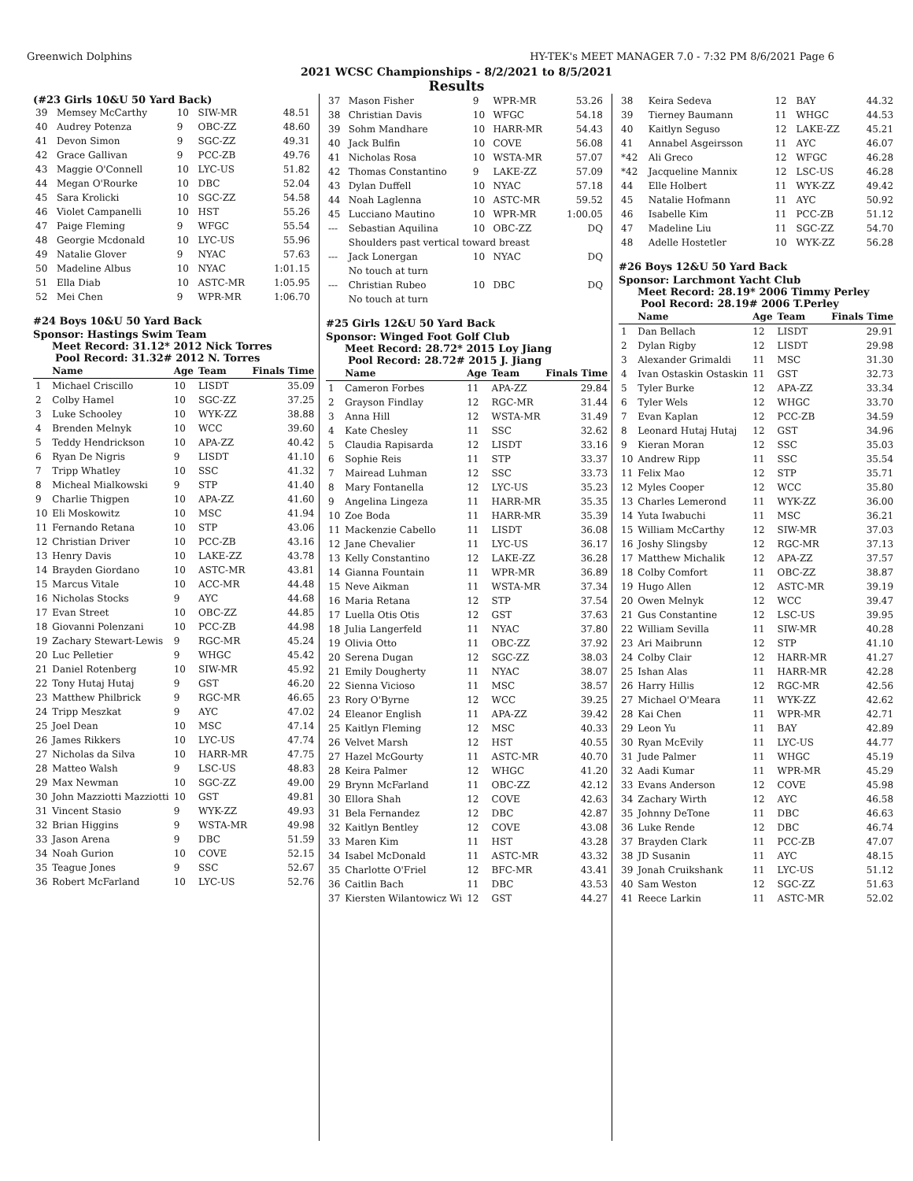Greenwich Dolphins HY-TEK's MEET MANAGER 7.0 - 7:32 PM 8/6/2021 Page 6
2021 WCSC Championships - 8/2/2021 to 8/5/2021
Results
(#23 Girls 10&U 50 Yard Back)
| 39 | Memsey McCarthy | 10 | SIW-MR | 48.51 |
| 40 | Audrey Potenza | 9 | OBC-ZZ | 48.60 |
| 41 | Devon Simon | 9 | SGC-ZZ | 49.31 |
| 42 | Grace Gallivan | 9 | PCC-ZB | 49.76 |
| 43 | Maggie O'Connell | 10 | LYC-US | 51.82 |
| 44 | Megan O'Rourke | 10 | DBC | 52.04 |
| 45 | Sara Krolicki | 10 | SGC-ZZ | 54.58 |
| 46 | Violet Campanelli | 10 | HST | 55.26 |
| 47 | Paige Fleming | 9 | WFGC | 55.54 |
| 48 | Georgie Mcdonald | 10 | LYC-US | 55.96 |
| 49 | Natalie Glover | 9 | NYAC | 57.63 |
| 50 | Madeline Albus | 10 | NYAC | 1:01.15 |
| 51 | Ella Diab | 10 | ASTC-MR | 1:05.95 |
| 52 | Mei Chen | 9 | WPR-MR | 1:06.70 |
#24 Boys 10&U 50 Yard Back
Sponsor: Hastings Swim Team
Meet Record: 31.12* 2012 Nick Torres
Pool Record: 31.32# 2012 N. Torres
| | Name | Age | Team | Finals Time |
| --- | --- | --- | --- | --- |
| 1 | Michael Criscillo | 10 | LISDT | 35.09 |
| 2 | Colby Hamel | 10 | SGC-ZZ | 37.25 |
| 3 | Luke Schooley | 10 | WYK-ZZ | 38.88 |
| 4 | Brenden Melnyk | 10 | WCC | 39.60 |
| 5 | Teddy Hendrickson | 10 | APA-ZZ | 40.42 |
| 6 | Ryan De Nigris | 9 | LISDT | 41.10 |
| 7 | Tripp Whatley | 10 | SSC | 41.32 |
| 8 | Micheal Mialkowski | 9 | STP | 41.40 |
| 9 | Charlie Thigpen | 10 | APA-ZZ | 41.60 |
| 10 | Eli Moskowitz | 10 | MSC | 41.94 |
| 11 | Fernando Retana | 10 | STP | 43.06 |
| 12 | Christian Driver | 10 | PCC-ZB | 43.16 |
| 13 | Henry Davis | 10 | LAKE-ZZ | 43.78 |
| 14 | Brayden Giordano | 10 | ASTC-MR | 43.81 |
| 15 | Marcus Vitale | 10 | ACC-MR | 44.48 |
| 16 | Nicholas Stocks | 9 | AYC | 44.68 |
| 17 | Evan Street | 10 | OBC-ZZ | 44.85 |
| 18 | Giovanni Polenzani | 10 | PCC-ZB | 44.98 |
| 19 | Zachary Stewart-Lewis | 9 | RGC-MR | 45.24 |
| 20 | Luc Pelletier | 9 | WHGC | 45.42 |
| 21 | Daniel Rotenberg | 10 | SIW-MR | 45.92 |
| 22 | Tony Hutaj Hutaj | 9 | GST | 46.20 |
| 23 | Matthew Philbrick | 9 | RGC-MR | 46.65 |
| 24 | Tripp Meszkat | 9 | AYC | 47.02 |
| 25 | Joel Dean | 10 | MSC | 47.14 |
| 26 | James Rikkers | 10 | LYC-US | 47.74 |
| 27 | Nicholas da Silva | 10 | HARR-MR | 47.75 |
| 28 | Matteo Walsh | 9 | LSC-US | 48.83 |
| 29 | Max Newman | 10 | SGC-ZZ | 49.00 |
| 30 | John Mazziotti Mazziotti | 10 | GST | 49.81 |
| 31 | Vincent Stasio | 9 | WYK-ZZ | 49.93 |
| 32 | Brian Higgins | 9 | WSTA-MR | 49.98 |
| 33 | Jason Arena | 9 | DBC | 51.59 |
| 34 | Noah Gurion | 10 | COVE | 52.15 |
| 35 | Teague Jones | 9 | SSC | 52.67 |
| 36 | Robert McFarland | 10 | LYC-US | 52.76 |
| 37 | Mason Fisher | 9 | WPR-MR | 53.26 |
| 38 | Christian Davis | 10 | WFGC | 54.18 |
| 39 | Sohm Mandhare | 10 | HARR-MR | 54.43 |
| 40 | Jack Bulfin | 10 | COVE | 56.08 |
| 41 | Nicholas Rosa | 10 | WSTA-MR | 57.07 |
| 42 | Thomas Constantino | 9 | LAKE-ZZ | 57.09 |
| 43 | Dylan Duffell | 10 | NYAC | 57.18 |
| 44 | Noah Laglenna | 10 | ASTC-MR | 59.52 |
| 45 | Lucciano Mautino | 10 | WPR-MR | 1:00.05 |
| --- | Sebastian Aquilina | 10 | OBC-ZZ | DQ |
| | Shoulders past vertical toward breast | | | |
| --- | Jack Lonergan | 10 | NYAC | DQ |
| | No touch at turn | | | |
| --- | Christian Rubeo | 10 | DBC | DQ |
| | No touch at turn | | | |
#25 Girls 12&U 50 Yard Back
Sponsor: Winged Foot Golf Club
Meet Record: 28.72* 2015 Loy Jiang
Pool Record: 28.72# 2015 J. Jiang
| | Name | Age | Team | Finals Time |
| --- | --- | --- | --- | --- |
| 1 | Cameron Forbes | 11 | APA-ZZ | 29.84 |
| 2 | Grayson Findlay | 12 | RGC-MR | 31.44 |
| 3 | Anna Hill | 12 | WSTA-MR | 31.49 |
| 4 | Kate Chesley | 11 | SSC | 32.62 |
| 5 | Claudia Rapisarda | 12 | LISDT | 33.16 |
| 6 | Sophie Reis | 11 | STP | 33.37 |
| 7 | Mairead Luhman | 12 | SSC | 33.73 |
| 8 | Mary Fontanella | 12 | LYC-US | 35.23 |
| 9 | Angelina Lingeza | 11 | HARR-MR | 35.35 |
| 10 | Zoe Boda | 11 | HARR-MR | 35.39 |
| 11 | Mackenzie Cabello | 11 | LISDT | 36.08 |
| 12 | Jane Chevalier | 11 | LYC-US | 36.17 |
| 13 | Kelly Constantino | 12 | LAKE-ZZ | 36.28 |
| 14 | Gianna Fountain | 11 | WPR-MR | 36.89 |
| 15 | Neve Aikman | 11 | WSTA-MR | 37.34 |
| 16 | Maria Retana | 12 | STP | 37.54 |
| 17 | Luella Otis Otis | 12 | GST | 37.63 |
| 18 | Julia Langerfeld | 11 | NYAC | 37.80 |
| 19 | Olivia Otto | 11 | OBC-ZZ | 37.92 |
| 20 | Serena Dugan | 12 | SGC-ZZ | 38.03 |
| 21 | Emily Dougherty | 11 | NYAC | 38.07 |
| 22 | Sienna Vicioso | 11 | MSC | 38.57 |
| 23 | Rory O'Byrne | 12 | WCC | 39.25 |
| 24 | Eleanor English | 11 | APA-ZZ | 39.42 |
| 25 | Kaitlyn Fleming | 12 | MSC | 40.33 |
| 26 | Velvet Marsh | 12 | HST | 40.55 |
| 27 | Hazel McGourty | 11 | ASTC-MR | 40.70 |
| 28 | Keira Palmer | 12 | WHGC | 41.20 |
| 29 | Brynn McFarland | 11 | OBC-ZZ | 42.12 |
| 30 | Ellora Shah | 12 | COVE | 42.63 |
| 31 | Bela Fernandez | 12 | DBC | 42.87 |
| 32 | Kaitlyn Bentley | 12 | COVE | 43.08 |
| 33 | Maren Kim | 11 | HST | 43.28 |
| 34 | Isabel McDonald | 11 | ASTC-MR | 43.32 |
| 35 | Charlotte O'Friel | 12 | BFC-MR | 43.41 |
| 36 | Caitlin Bach | 11 | DBC | 43.53 |
| 37 | Kiersten Wilantowicz Wi | 12 | GST | 44.27 |
| 38 | Keira Sedeva | 12 | BAY | 44.32 |
| 39 | Tierney Baumann | 11 | WHGC | 44.53 |
| 40 | Kaitlyn Seguso | 12 | LAKE-ZZ | 45.21 |
| 41 | Annabel Asgeirsson | 11 | AYC | 46.07 |
| *42 | Ali Greco | 12 | WFGC | 46.28 |
| *42 | Jacqueline Mannix | 12 | LSC-US | 46.28 |
| 44 | Elle Holbert | 11 | WYK-ZZ | 49.42 |
| 45 | Natalie Hofmann | 11 | AYC | 50.92 |
| 46 | Isabelle Kim | 11 | PCC-ZB | 51.12 |
| 47 | Madeline Liu | 11 | SGC-ZZ | 54.70 |
| 48 | Adelle Hostetler | 10 | WYK-ZZ | 56.28 |
#26 Boys 12&U 50 Yard Back
Sponsor: Larchmont Yacht Club
Meet Record: 28.19* 2006 Timmy Perley
Pool Record: 28.19# 2006 T.Perley
| | Name | Age | Team | Finals Time |
| --- | --- | --- | --- | --- |
| 1 | Dan Bellach | 12 | LISDT | 29.91 |
| 2 | Dylan Rigby | 12 | LISDT | 29.98 |
| 3 | Alexander Grimaldi | 11 | MSC | 31.30 |
| 4 | Ivan Ostaskin Ostaskin | 11 | GST | 32.73 |
| 5 | Tyler Burke | 12 | APA-ZZ | 33.34 |
| 6 | Tyler Wels | 12 | WHGC | 33.70 |
| 7 | Evan Kaplan | 12 | PCC-ZB | 34.59 |
| 8 | Leonard Hutaj Hutaj | 12 | GST | 34.96 |
| 9 | Kieran Moran | 12 | SSC | 35.03 |
| 10 | Andrew Ripp | 11 | SSC | 35.54 |
| 11 | Felix Mao | 12 | STP | 35.71 |
| 12 | Myles Cooper | 12 | WCC | 35.80 |
| 13 | Charles Lemerond | 11 | WYK-ZZ | 36.00 |
| 14 | Yuta Iwabuchi | 11 | MSC | 36.21 |
| 15 | William McCarthy | 12 | SIW-MR | 37.03 |
| 16 | Joshy Slingsby | 12 | RGC-MR | 37.13 |
| 17 | Matthew Michalik | 12 | APA-ZZ | 37.57 |
| 18 | Colby Comfort | 11 | OBC-ZZ | 38.87 |
| 19 | Hugo Allen | 12 | ASTC-MR | 39.19 |
| 20 | Owen Melnyk | 12 | WCC | 39.47 |
| 21 | Gus Constantine | 12 | LSC-US | 39.95 |
| 22 | William Sevilla | 11 | SIW-MR | 40.28 |
| 23 | Ari Maibrunn | 12 | STP | 41.10 |
| 24 | Colby Clair | 12 | HARR-MR | 41.27 |
| 25 | Ishan Alas | 11 | HARR-MR | 42.28 |
| 26 | Harry Hillis | 12 | RGC-MR | 42.56 |
| 27 | Michael O'Meara | 11 | WYK-ZZ | 42.62 |
| 28 | Kai Chen | 11 | WPR-MR | 42.71 |
| 29 | Leon Yu | 11 | BAY | 42.89 |
| 30 | Ryan McEvily | 11 | LYC-US | 44.77 |
| 31 | Jude Palmer | 11 | WHGC | 45.19 |
| 32 | Aadi Kumar | 11 | WPR-MR | 45.29 |
| 33 | Evans Anderson | 12 | COVE | 45.98 |
| 34 | Zachary Wirth | 12 | AYC | 46.58 |
| 35 | Johnny DeTone | 11 | DBC | 46.63 |
| 36 | Luke Rende | 12 | DBC | 46.74 |
| 37 | Brayden Clark | 11 | PCC-ZB | 47.07 |
| 38 | JD Susanin | 11 | AYC | 48.15 |
| 39 | Jonah Cruikshank | 11 | LYC-US | 51.12 |
| 40 | Sam Weston | 12 | SGC-ZZ | 51.63 |
| 41 | Reece Larkin | 11 | ASTC-MR | 52.02 |